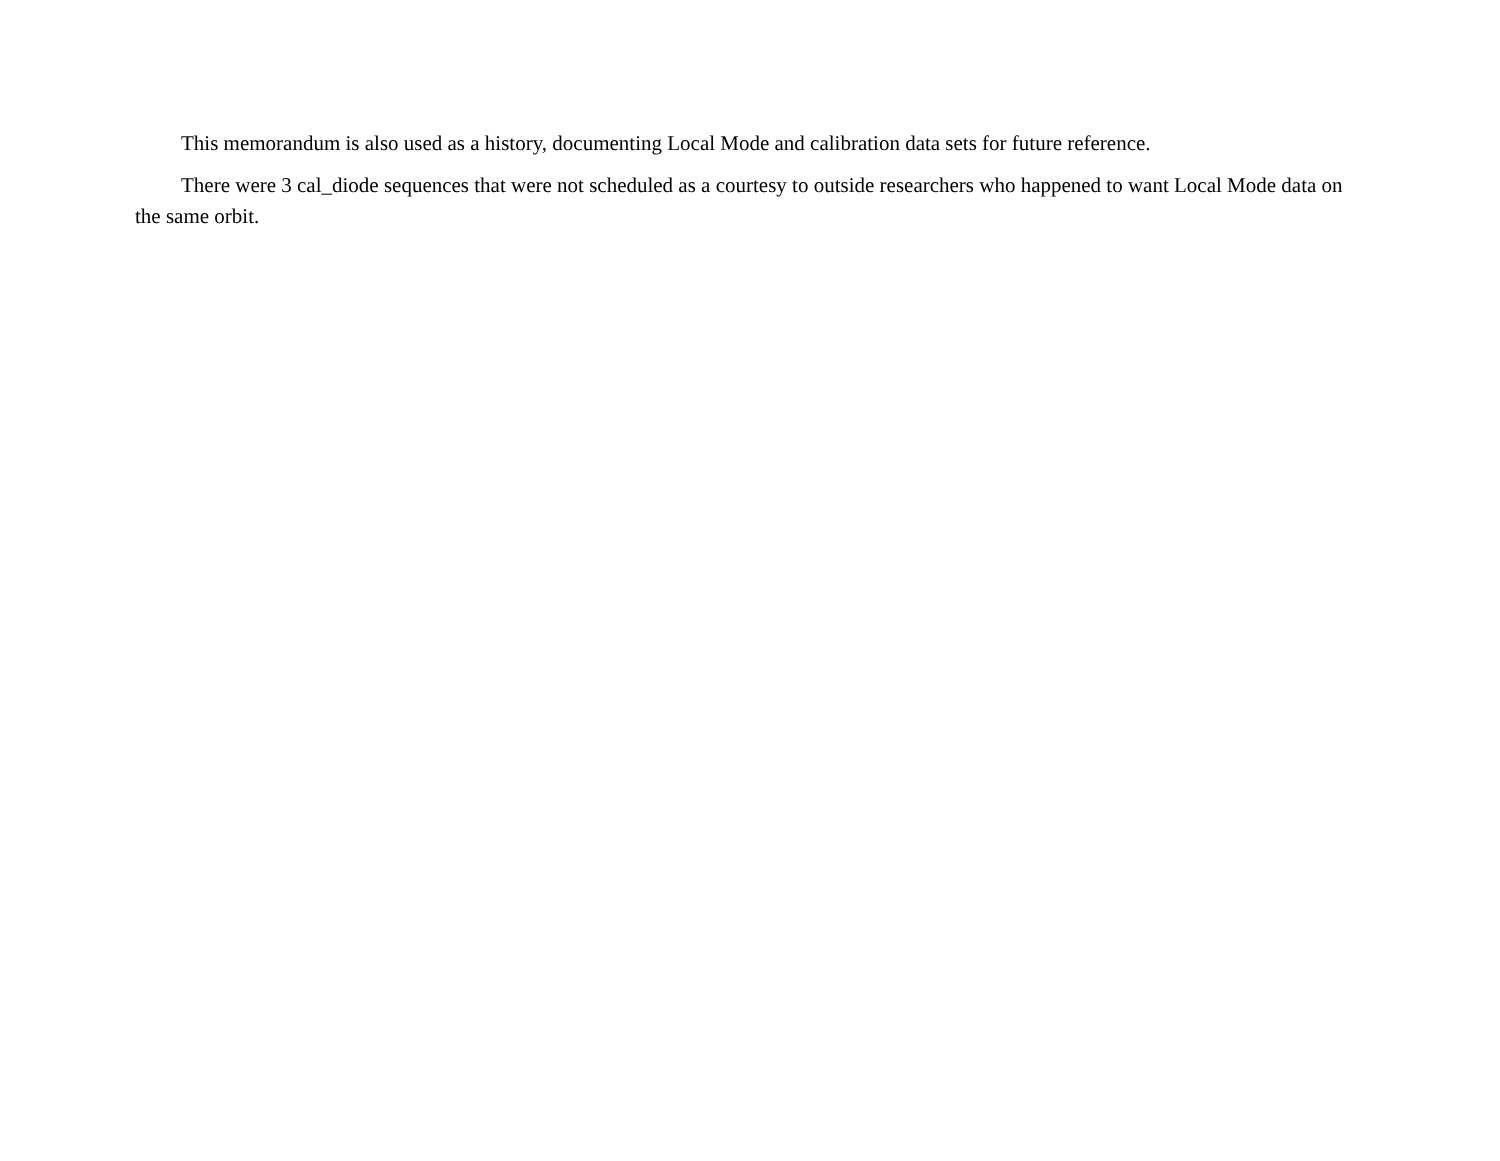This memorandum is also used as a history, documenting Local Mode and calibration data sets for future reference.
There were 3 cal_diode sequences that were not scheduled as a courtesy to outside researchers who happened to want Local Mode data on the same orbit.